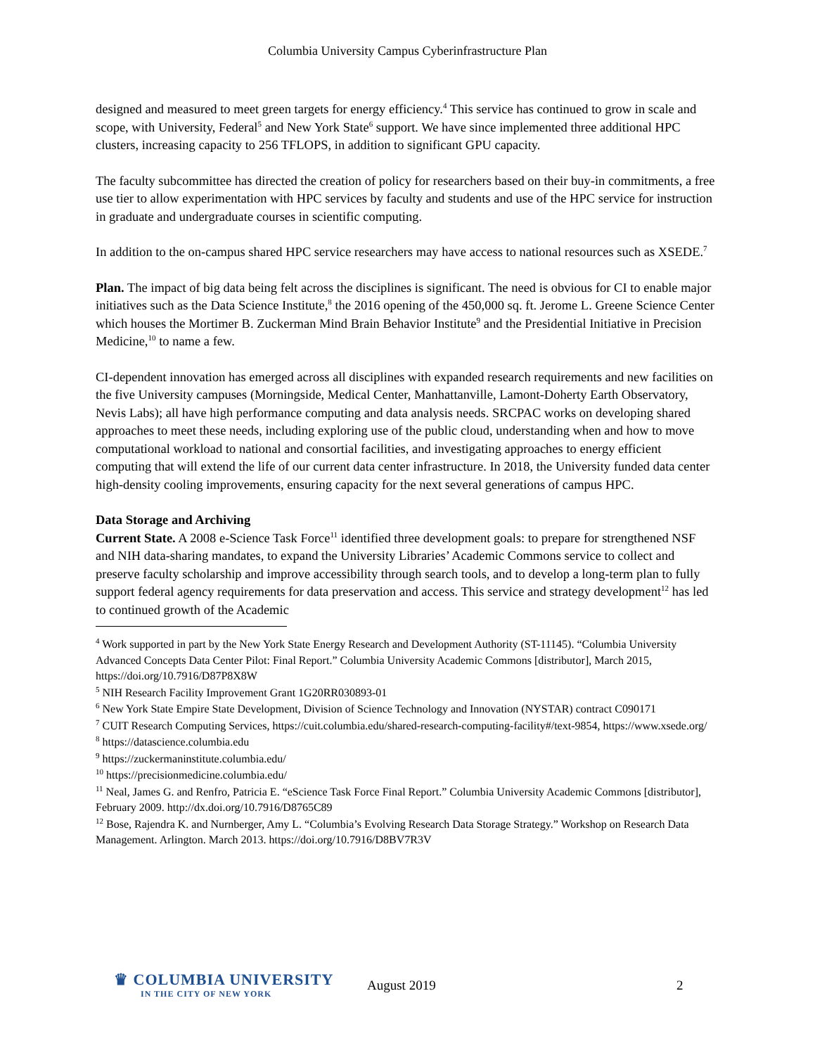Columbia University Campus Cyberinfrastructure Plan
designed and measured to meet green targets for energy efficiency.<sup>4</sup> This service has continued to grow in scale and scope, with University, Federal<sup>5</sup> and New York State<sup>6</sup> support. We have since implemented three additional HPC clusters, increasing capacity to 256 TFLOPS, in addition to significant GPU capacity.
The faculty subcommittee has directed the creation of policy for researchers based on their buy-in commitments, a free use tier to allow experimentation with HPC services by faculty and students and use of the HPC service for instruction in graduate and undergraduate courses in scientific computing.
In addition to the on-campus shared HPC service researchers may have access to national resources such as XSEDE.<sup>7</sup>
Plan. The impact of big data being felt across the disciplines is significant. The need is obvious for CI to enable major initiatives such as the Data Science Institute,<sup>8</sup> the 2016 opening of the 450,000 sq. ft. Jerome L. Greene Science Center which houses the Mortimer B. Zuckerman Mind Brain Behavior Institute<sup>9</sup> and the Presidential Initiative in Precision Medicine,<sup>10</sup> to name a few.
CI-dependent innovation has emerged across all disciplines with expanded research requirements and new facilities on the five University campuses (Morningside, Medical Center, Manhattanville, Lamont-Doherty Earth Observatory, Nevis Labs); all have high performance computing and data analysis needs. SRCPAC works on developing shared approaches to meet these needs, including exploring use of the public cloud, understanding when and how to move computational workload to national and consortial facilities, and investigating approaches to energy efficient computing that will extend the life of our current data center infrastructure. In 2018, the University funded data center high-density cooling improvements, ensuring capacity for the next several generations of campus HPC.
Data Storage and Archiving
Current State. A 2008 e-Science Task Force<sup>11</sup> identified three development goals: to prepare for strengthened NSF and NIH data-sharing mandates, to expand the University Libraries’ Academic Commons service to collect and preserve faculty scholarship and improve accessibility through search tools, and to develop a long-term plan to fully support federal agency requirements for data preservation and access. This service and strategy development<sup>12</sup> has led to continued growth of the Academic
<sup>4</sup> Work supported in part by the New York State Energy Research and Development Authority (ST-11145). “Columbia University Advanced Concepts Data Center Pilot: Final Report.” Columbia University Academic Commons [distributor], March 2015, https://doi.org/10.7916/D87P8X8W
<sup>5</sup> NIH Research Facility Improvement Grant 1G20RR030893-01
<sup>6</sup> New York State Empire State Development, Division of Science Technology and Innovation (NYSTAR) contract C090171
<sup>7</sup> CUIT Research Computing Services, https://cuit.columbia.edu/shared-research-computing-facility#/text-9854, https://www.xsede.org/
<sup>8</sup> https://datascience.columbia.edu
<sup>9</sup> https://zuckermaninstitute.columbia.edu/
<sup>10</sup> https://precisionmedicine.columbia.edu/
<sup>11</sup> Neal, James G. and Renfro, Patricia E. “eScience Task Force Final Report.” Columbia University Academic Commons [distributor], February 2009. http://dx.doi.org/10.7916/D8765C89
<sup>12</sup> Bose, Rajendra K. and Nurnberger, Amy L. “Columbia’s Evolving Research Data Storage Strategy.” Workshop on Research Data Management. Arlington. March 2013. https://doi.org/10.7916/D8BV7R3V
♛ COLUMBIA UNIVERSITY
IN THE CITY OF NEW YORK
August 2019 2